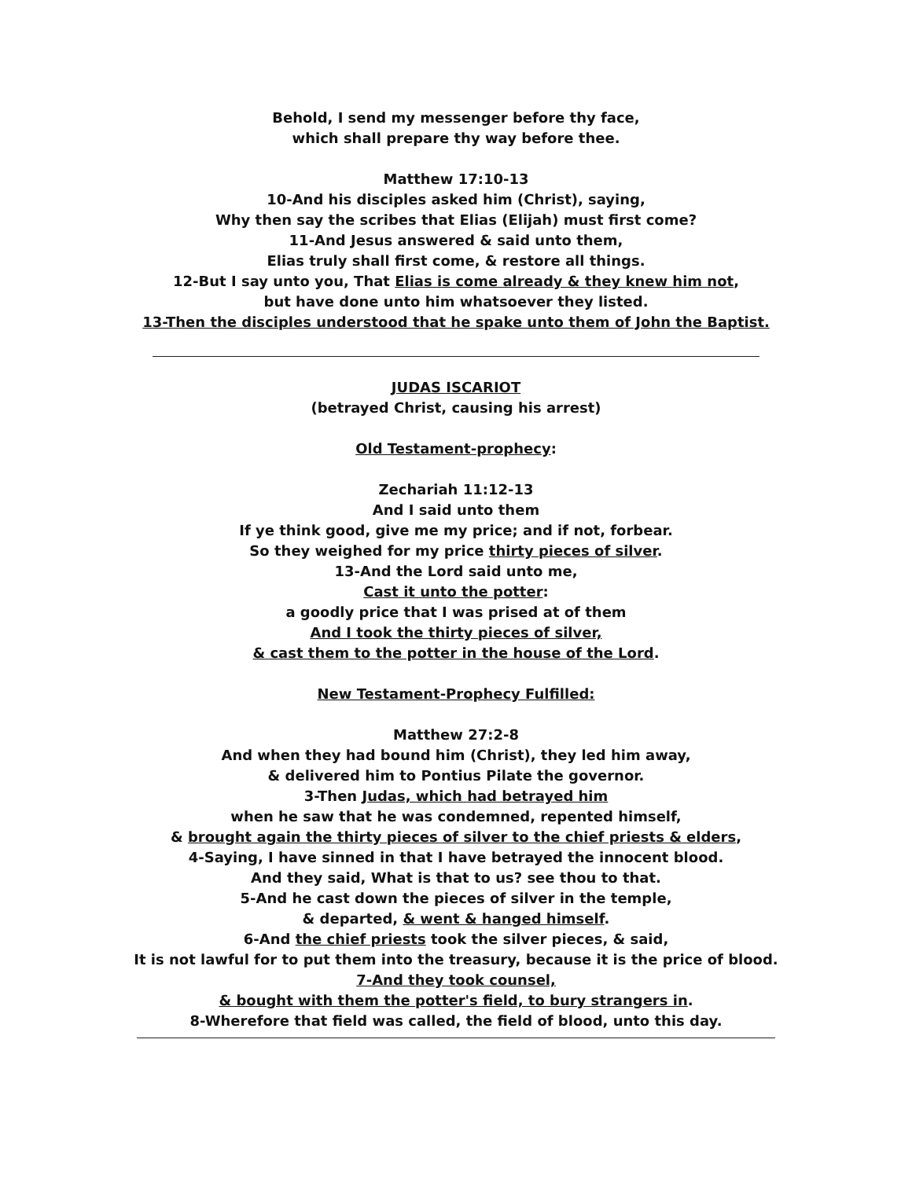Behold, I send my messenger before thy face,
which shall prepare thy way before thee.
Matthew 17:10-13
10-And his disciples asked him (Christ), saying,
Why then say the scribes that Elias (Elijah) must first come?
11-And Jesus answered & said unto them,
Elias truly shall first come, & restore all things.
12-But I say unto you, That Elias is come already & they knew him not,
but have done unto him whatsoever they listed.
13-Then the disciples understood that he spake unto them of John the Baptist.
JUDAS ISCARIOT
(betrayed Christ, causing his arrest)
Old Testament-prophecy:
Zechariah 11:12-13
And I said unto them
If ye think good, give me my price; and if not, forbear.
So they weighed for my price thirty pieces of silver.
13-And the Lord said unto me,
Cast it unto the potter:
a goodly price that I was prised at of them
And I took the thirty pieces of silver,
& cast them to the potter in the house of the Lord.
New Testament-Prophecy Fulfilled:
Matthew 27:2-8
And when they had bound him (Christ), they led him away,
& delivered him to Pontius Pilate the governor.
3-Then Judas, which had betrayed him
when he saw that he was condemned, repented himself,
& brought again the thirty pieces of silver to the chief priests & elders,
4-Saying, I have sinned in that I have betrayed the innocent blood.
And they said, What is that to us? see thou to that.
5-And he cast down the pieces of silver in the temple,
& departed, & went & hanged himself.
6-And the chief priests took the silver pieces, & said,
It is not lawful for to put them into the treasury, because it is the price of blood.
7-And they took counsel,
& bought with them the potter's field, to bury strangers in.
8-Wherefore that field was called, the field of blood, unto this day.